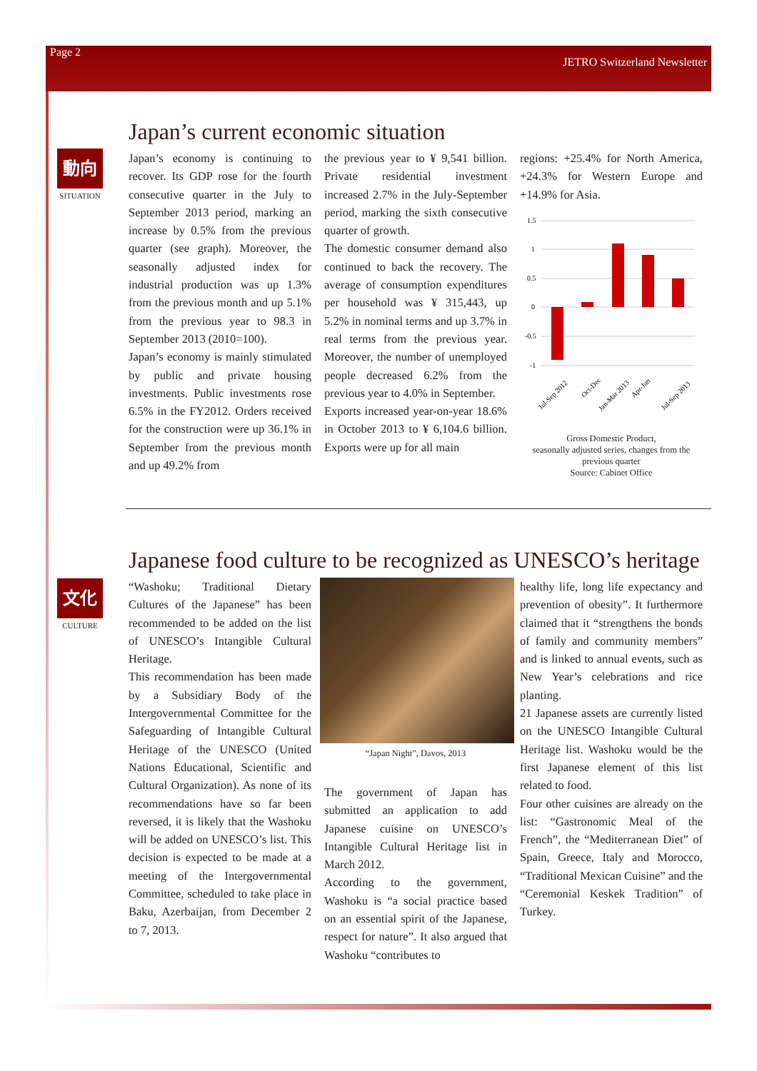Page 2 JETRO Switzerland Newsletter
動向
SITUATION
Japan’s current economic situation
Japan’s economy is continuing to recover. Its GDP rose for the fourth consecutive quarter in the July to September 2013 period, marking an increase by 0.5% from the previous quarter (see graph). Moreover, the seasonally adjusted index for industrial production was up 1.3% from the previous month and up 5.1% from the previous year to 98.3 in September 2013 (2010=100).
Japan’s economy is mainly stimulated by public and private housing investments. Public investments rose 6.5% in the FY2012. Orders received for the construction were up 36.1% in September from the previous month and up 49.2% from
the previous year to ¥ 9,541 billion. Private residential investment increased 2.7% in the July-September period, marking the sixth consecutive quarter of growth.
The domestic consumer demand also continued to back the recovery. The average of consumption expenditures per household was ¥ 315,443, up 5.2% in nominal terms and up 3.7% in real terms from the previous year. Moreover, the number of unemployed people decreased 6.2% from the previous year to 4.0% in September.
Exports increased year-on-year 18.6% in October 2013 to ¥ 6,104.6 billion. Exports were up for all main
regions: +25.4% for North America, +24.3% for Western Europe and +14.9% for Asia.
1.5
1
0.5
0
-0.5
-1
Jul-Sep 2012
Oct-Dec
Jan-Mar 2013
Apr-Jun
Jul-Sep 2013
Gross Domestic Product,
seasonally adjusted series, changes from the previous quarter
Source: Cabinet Office
文化
CULTURE
Japanese food culture to be recognized as UNESCO’s heritage
“Washoku; Traditional Dietary Cultures of the Japanese” has been recommended to be added on the list of UNESCO’s Intangible Cultural Heritage.
This recommendation has been made by a Subsidiary Body of the Intergovernmental Committee for the Safeguarding of Intangible Cultural Heritage of the UNESCO (United Nations Educational, Scientific and Cultural Organization). As none of its recommendations have so far been reversed, it is likely that the Washoku will be added on UNESCO’s list. This decision is expected to be made at a meeting of the Intergovernmental Committee, scheduled to take place in Baku, Azerbaijan, from December 2 to 7, 2013.
“Japan Night”, Davos, 2013
The government of Japan has submitted an application to add Japanese cuisine on UNESCO’s Intangible Cultural Heritage list in March 2012.
According to the government, Washoku is “a social practice based on an essential spirit of the Japanese, respect for nature”. It also argued that Washoku “contributes to
healthy life, long life expectancy and prevention of obesity”. It furthermore claimed that it “strengthens the bonds of family and community members” and is linked to annual events, such as New Year’s celebrations and rice planting.
21 Japanese assets are currently listed on the UNESCO Intangible Cultural Heritage list. Washoku would be the first Japanese element of this list related to food.
Four other cuisines are already on the list: “Gastronomic Meal of the French”, the “Mediterranean Diet” of Spain, Greece, Italy and Morocco, “Traditional Mexican Cuisine” and the “Ceremonial Keskek Tradition” of Turkey.